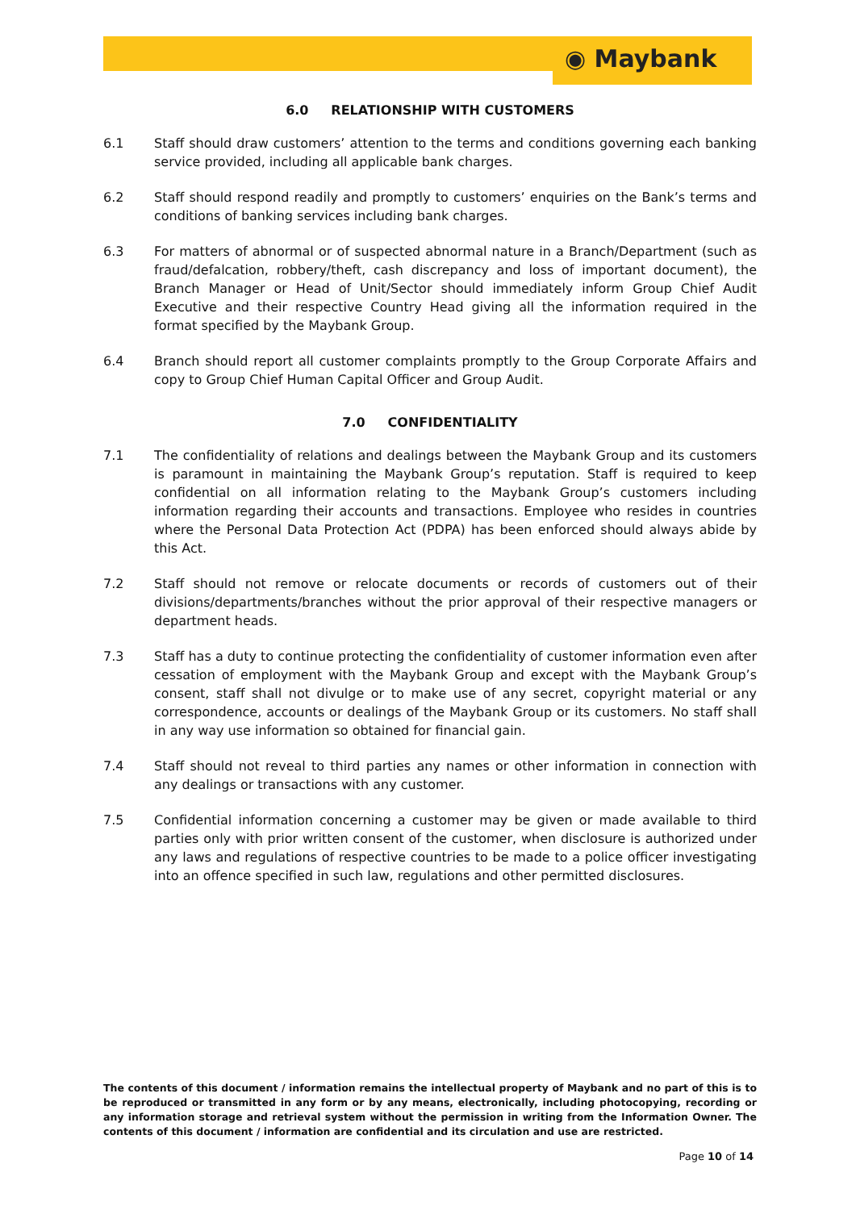◉ Maybank
6.0 RELATIONSHIP WITH CUSTOMERS
6.1 Staff should draw customers’ attention to the terms and conditions governing each banking service provided, including all applicable bank charges.
6.2 Staff should respond readily and promptly to customers’ enquiries on the Bank’s terms and conditions of banking services including bank charges.
6.3 For matters of abnormal or of suspected abnormal nature in a Branch/Department (such as fraud/defalcation, robbery/theft, cash discrepancy and loss of important document), the Branch Manager or Head of Unit/Sector should immediately inform Group Chief Audit Executive and their respective Country Head giving all the information required in the format specified by the Maybank Group.
6.4 Branch should report all customer complaints promptly to the Group Corporate Affairs and copy to Group Chief Human Capital Officer and Group Audit.
7.0 CONFIDENTIALITY
7.1 The confidentiality of relations and dealings between the Maybank Group and its customers is paramount in maintaining the Maybank Group’s reputation. Staff is required to keep confidential on all information relating to the Maybank Group’s customers including information regarding their accounts and transactions. Employee who resides in countries where the Personal Data Protection Act (PDPA) has been enforced should always abide by this Act.
7.2 Staff should not remove or relocate documents or records of customers out of their divisions/departments/branches without the prior approval of their respective managers or department heads.
7.3 Staff has a duty to continue protecting the confidentiality of customer information even after cessation of employment with the Maybank Group and except with the Maybank Group’s consent, staff shall not divulge or to make use of any secret, copyright material or any correspondence, accounts or dealings of the Maybank Group or its customers. No staff shall in any way use information so obtained for financial gain.
7.4 Staff should not reveal to third parties any names or other information in connection with any dealings or transactions with any customer.
7.5 Confidential information concerning a customer may be given or made available to third parties only with prior written consent of the customer, when disclosure is authorized under any laws and regulations of respective countries to be made to a police officer investigating into an offence specified in such law, regulations and other permitted disclosures.
The contents of this document / information remains the intellectual property of Maybank and no part of this is to be reproduced or transmitted in any form or by any means, electronically, including photocopying, recording or any information storage and retrieval system without the permission in writing from the Information Owner. The contents of this document / information are confidential and its circulation and use are restricted.
Page 10 of 14